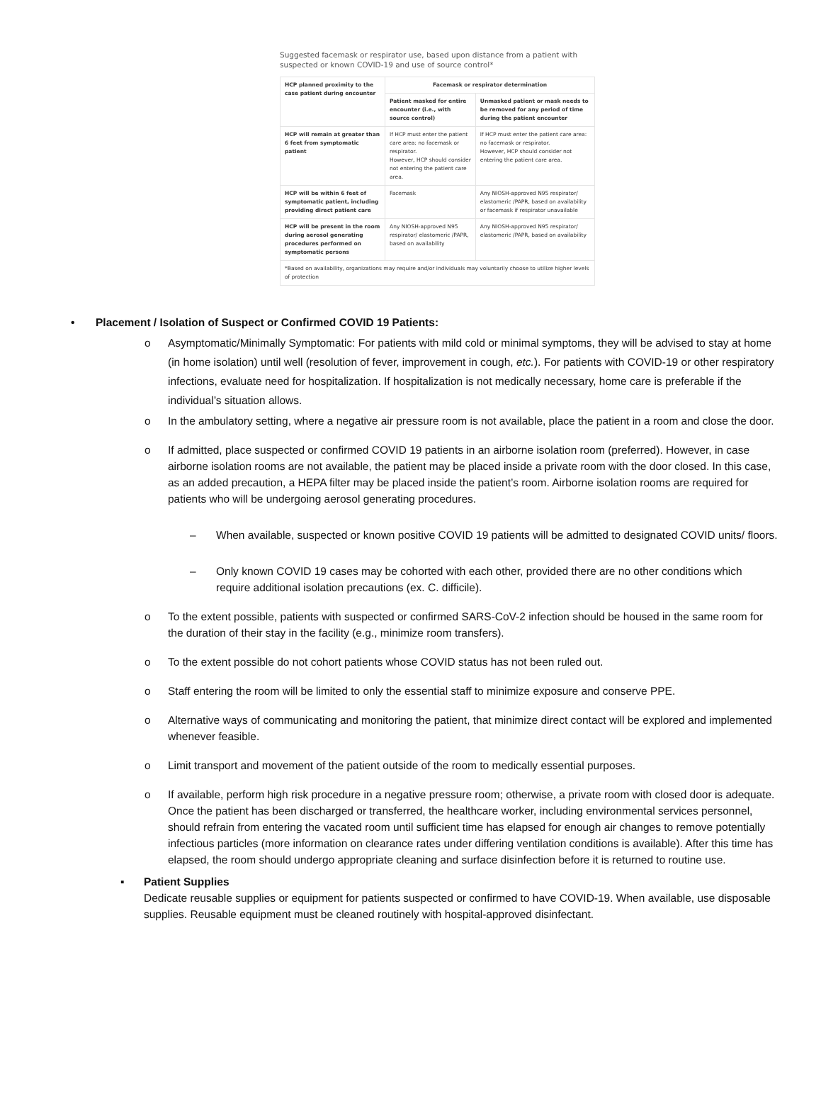Suggested facemask or respirator use, based upon distance from a patient with suspected or known COVID-19 and use of source control*
| HCP planned proximity to the case patient during encounter | Facemask or respirator determination | |
| --- | --- | --- |
| | Patient masked for entire encounter (i.e., with source control) | Unmasked patient or mask needs to be removed for any period of time during the patient encounter |
| HCP will remain at greater than 6 feet from symptomatic patient | If HCP must enter the patient care area: no facemask or respirator. However, HCP should consider not entering the patient care area. | If HCP must enter the patient care area: no facemask or respirator. However, HCP should consider not entering the patient care area. |
| HCP will be within 6 feet of symptomatic patient, including providing direct patient care | Facemask | Any NIOSH-approved N95 respirator/ elastomeric /PAPR, based on availability or facemask if respirator unavailable |
| HCP will be present in the room during aerosol generating procedures performed on symptomatic persons | Any NIOSH-approved N95 respirator/ elastomeric /PAPR, based on availability | Any NIOSH-approved N95 respirator/ elastomeric /PAPR, based on availability |
| *Based on availability, organizations may require and/or individuals may voluntarily choose to utilize higher levels of protection | | |
• Placement / Isolation of Suspect or Confirmed COVID 19 Patients:
o Asymptomatic/Minimally Symptomatic: For patients with mild cold or minimal symptoms, they will be advised to stay at home (in home isolation) until well (resolution of fever, improvement in cough, etc.). For patients with COVID-19 or other respiratory infections, evaluate need for hospitalization. If hospitalization is not medically necessary, home care is preferable if the individual’s situation allows.
o In the ambulatory setting, where a negative air pressure room is not available, place the patient in a room and close the door.
o If admitted, place suspected or confirmed COVID 19 patients in an airborne isolation room (preferred). However, in case airborne isolation rooms are not available, the patient may be placed inside a private room with the door closed. In this case, as an added precaution, a HEPA filter may be placed inside the patient’s room. Airborne isolation rooms are required for patients who will be undergoing aerosol generating procedures.
– When available, suspected or known positive COVID 19 patients will be admitted to designated COVID units/ floors.
– Only known COVID 19 cases may be cohorted with each other, provided there are no other conditions which require additional isolation precautions (ex. C. difficile).
o To the extent possible, patients with suspected or confirmed SARS-CoV-2 infection should be housed in the same room for the duration of their stay in the facility (e.g., minimize room transfers).
o To the extent possible do not cohort patients whose COVID status has not been ruled out.
o Staff entering the room will be limited to only the essential staff to minimize exposure and conserve PPE.
o Alternative ways of communicating and monitoring the patient, that minimize direct contact will be explored and implemented whenever feasible.
o Limit transport and movement of the patient outside of the room to medically essential purposes.
o If available, perform high risk procedure in a negative pressure room; otherwise, a private room with closed door is adequate. Once the patient has been discharged or transferred, the healthcare worker, including environmental services personnel, should refrain from entering the vacated room until sufficient time has elapsed for enough air changes to remove potentially infectious particles (more information on clearance rates under differing ventilation conditions is available). After this time has elapsed, the room should undergo appropriate cleaning and surface disinfection before it is returned to routine use.
▪ Patient Supplies
Dedicate reusable supplies or equipment for patients suspected or confirmed to have COVID-19. When available, use disposable supplies. Reusable equipment must be cleaned routinely with hospital-approved disinfectant.